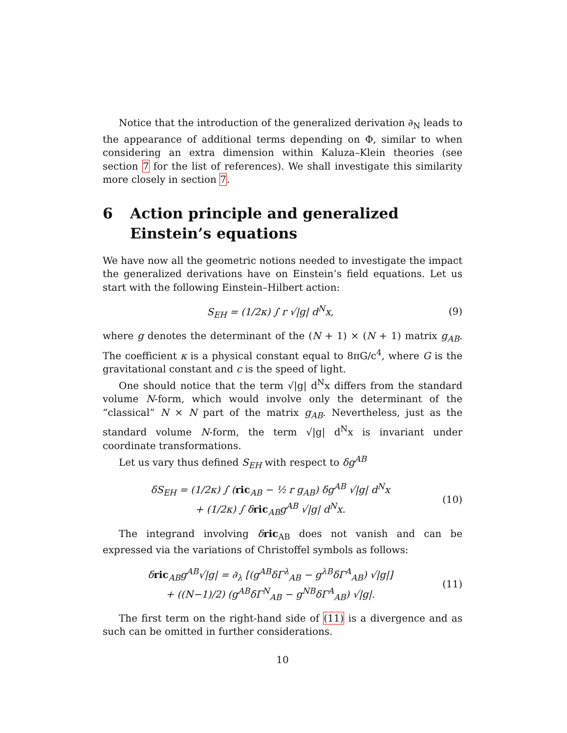Notice that the introduction of the generalized derivation ∂<sub>N</sub> leads to the appearance of additional terms depending on Φ, similar to when considering an extra dimension within Kaluza–Klein theories (see section 7 for the list of references). We shall investigate this similarity more closely in section 7.
6 Action principle and generalized Einstein’s equations
We have now all the geometric notions needed to investigate the impact the generalized derivations have on Einstein’s field equations. Let us start with the following Einstein–Hilbert action:
S<sub>EH</sub> = (1/2κ) ∫ r √|g| d<sup>N</sup>x, (9)
where g denotes the determinant of the (N + 1) × (N + 1) matrix g<sub>AB</sub>. The coefficient κ is a physical constant equal to 8πG/c<sup>4</sup>, where G is the gravitational constant and c is the speed of light.
One should notice that the term √|g| d<sup>N</sup>x differs from the standard volume N-form, which would involve only the determinant of the “classical” N × N part of the matrix g<sub>AB</sub>. Nevertheless, just as the standard volume N-form, the term √|g| d<sup>N</sup>x is invariant under coordinate transformations.
Let us vary thus defined S<sub>EH</sub> with respect to δg<sup>AB</sup>
δS<sub>EH</sub> = (1/2κ) ∫ (ric<sub>AB</sub> − ½ r g<sub>AB</sub>) δg<sup>AB</sup> √|g| d<sup>N</sup>x
+ (1/2κ) ∫ δric<sub>AB</sub>g<sup>AB</sup> √|g| d<sup>N</sup>x.
(10)
The integrand involving δric<sub>AB</sub> does not vanish and can be expressed via the variations of Christoffel symbols as follows:
δric<sub>AB</sub>g<sup>AB</sup>√|g| = ∂<sub>λ</sub> [(g<sup>AB</sup>δΓ<sup>λ</sup><sub>AB</sub> − g<sup>λB</sup>δΓ<sup>A</sup><sub>AB</sub>) √|g|]
+ ((N−1)/2) (g<sup>AB</sup>δΓ<sup>N</sup><sub>AB</sub> − g<sup>NB</sup>δΓ<sup>A</sup><sub>AB</sub>) √|g|.
(11)
The first term on the right-hand side of (11) is a divergence and as such can be omitted in further considerations.
10